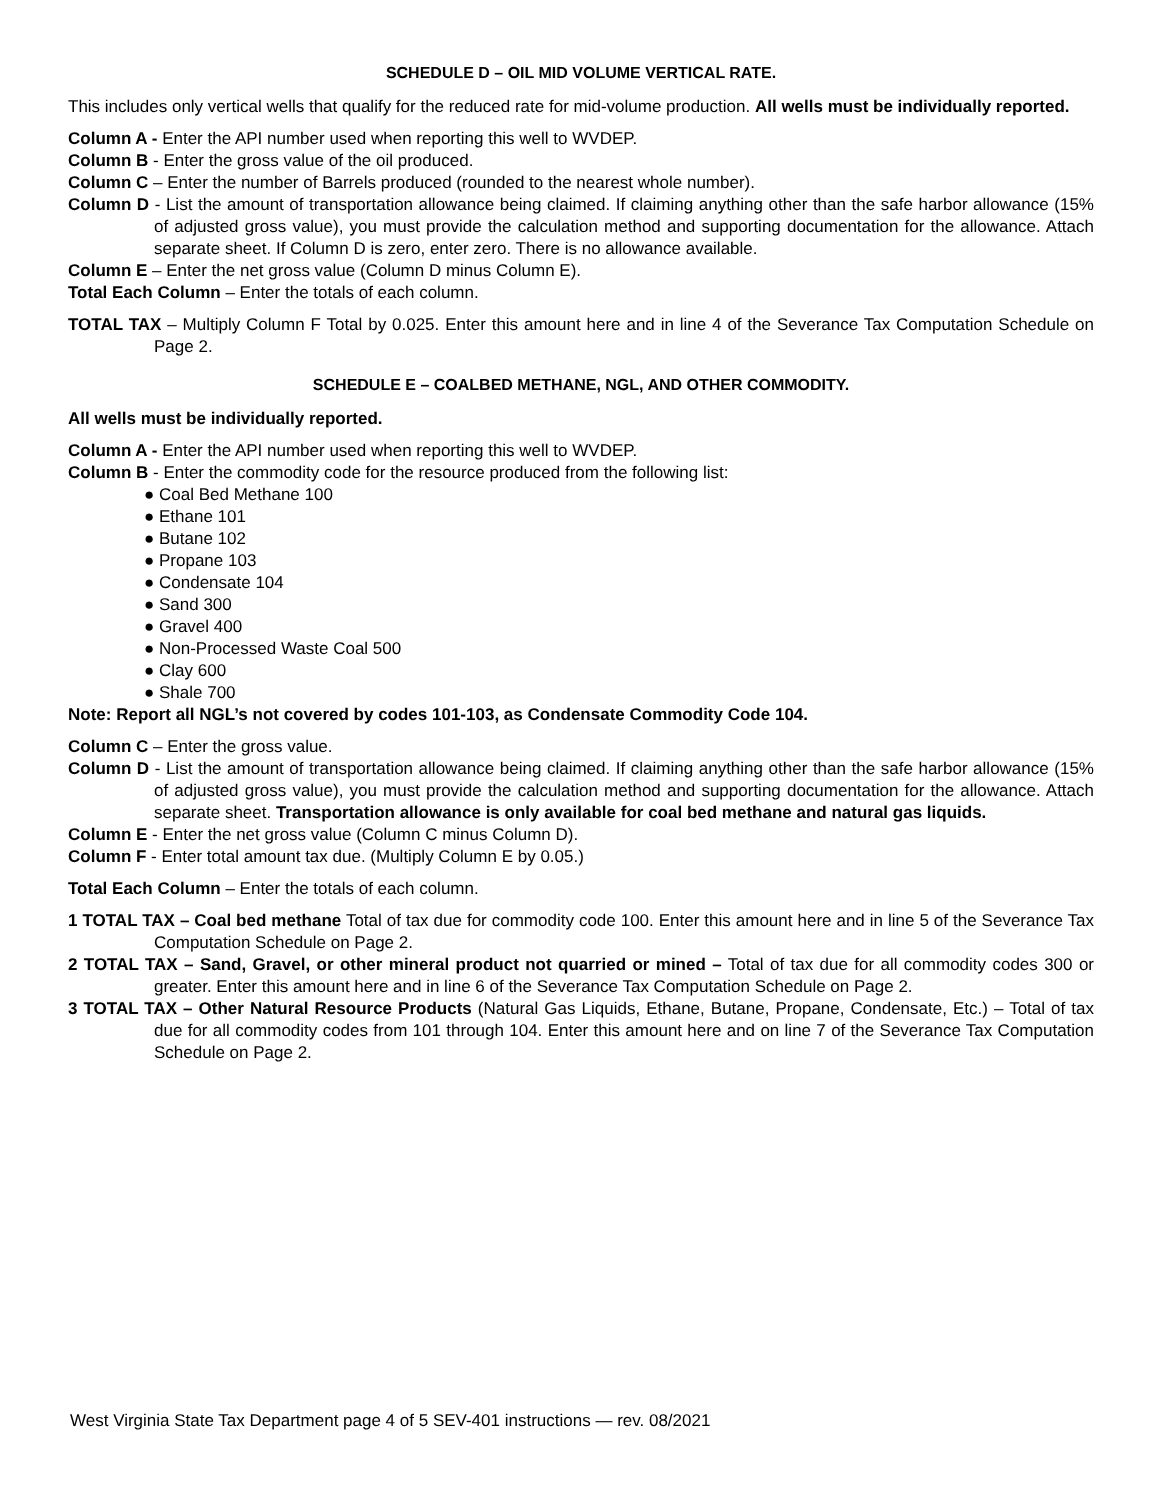SCHEDULE D – OIL MID VOLUME VERTICAL RATE.
This includes only vertical wells that qualify for the reduced rate for mid-volume production. All wells must be individually reported.
Column A - Enter the API number used when reporting this well to WVDEP.
Column B - Enter the gross value of the oil produced.
Column C – Enter the number of Barrels produced (rounded to the nearest whole number).
Column D - List the amount of transportation allowance being claimed. If claiming anything other than the safe harbor allowance (15% of adjusted gross value), you must provide the calculation method and supporting documentation for the allowance. Attach separate sheet. If Column D is zero, enter zero. There is no allowance available.
Column E – Enter the net gross value (Column D minus Column E).
Total Each Column – Enter the totals of each column.
TOTAL TAX – Multiply Column F Total by 0.025. Enter this amount here and in line 4 of the Severance Tax Computation Schedule on Page 2.
SCHEDULE E – COALBED METHANE, NGL, AND OTHER COMMODITY.
All wells must be individually reported.
Column A - Enter the API number used when reporting this well to WVDEP.
Column B - Enter the commodity code for the resource produced from the following list:
● Coal Bed Methane 100
● Ethane 101
● Butane 102
● Propane 103
● Condensate 104
● Sand 300
● Gravel 400
● Non-Processed Waste Coal 500
● Clay 600
● Shale 700
Note: Report all NGL’s not covered by codes 101-103, as Condensate Commodity Code 104.
Column C – Enter the gross value.
Column D - List the amount of transportation allowance being claimed. If claiming anything other than the safe harbor allowance (15% of adjusted gross value), you must provide the calculation method and supporting documentation for the allowance. Attach separate sheet. Transportation allowance is only available for coal bed methane and natural gas liquids.
Column E - Enter the net gross value (Column C minus Column D).
Column F - Enter total amount tax due. (Multiply Column E by 0.05.)
Total Each Column – Enter the totals of each column.
1 TOTAL TAX – Coal bed methane Total of tax due for commodity code 100. Enter this amount here and in line 5 of the Severance Tax Computation Schedule on Page 2.
2 TOTAL TAX – Sand, Gravel, or other mineral product not quarried or mined – Total of tax due for all commodity codes 300 or greater. Enter this amount here and in line 6 of the Severance Tax Computation Schedule on Page 2.
3 TOTAL TAX – Other Natural Resource Products (Natural Gas Liquids, Ethane, Butane, Propane, Condensate, Etc.) – Total of tax due for all commodity codes from 101 through 104. Enter this amount here and on line 7 of the Severance Tax Computation Schedule on Page 2.
West Virginia State Tax Department page 4 of 5 SEV-401 instructions — rev. 08/2021